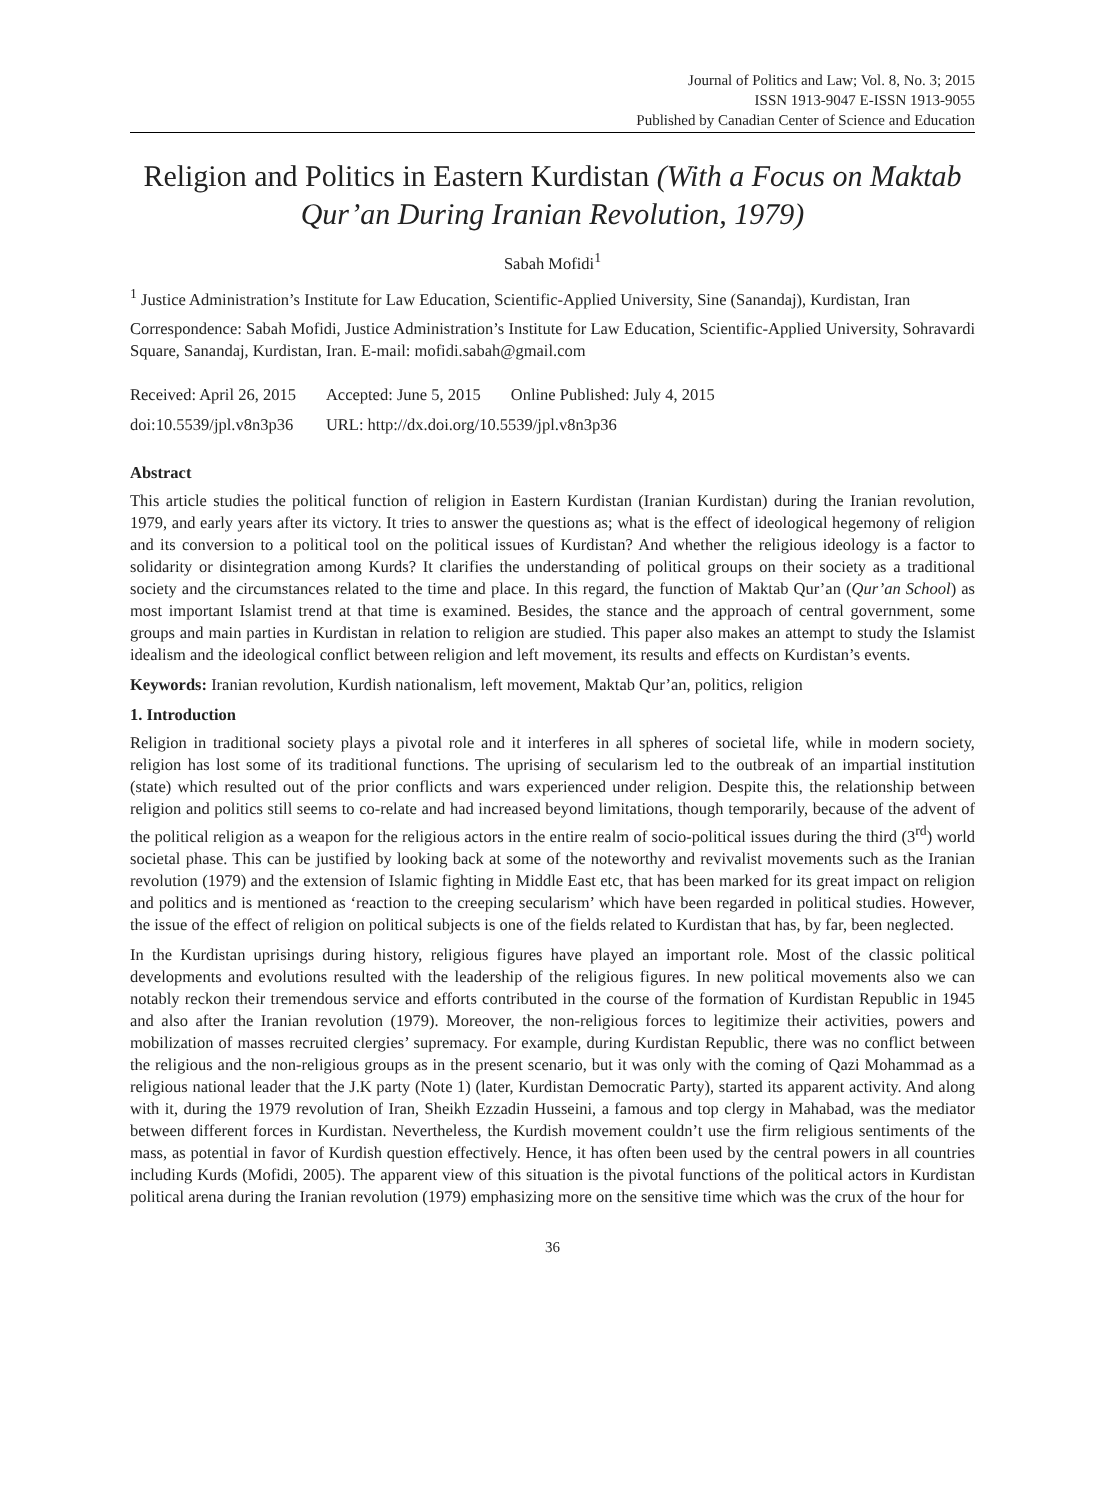Journal of Politics and Law; Vol. 8, No. 3; 2015
ISSN 1913-9047 E-ISSN 1913-9055
Published by Canadian Center of Science and Education
Religion and Politics in Eastern Kurdistan (With a Focus on Maktab Qur’an During Iranian Revolution, 1979)
Sabah Mofidi<sup>1</sup>
<sup>1</sup> Justice Administration’s Institute for Law Education, Scientific-Applied University, Sine (Sanandaj), Kurdistan, Iran
Correspondence: Sabah Mofidi, Justice Administration’s Institute for Law Education, Scientific-Applied University, Sohravardi Square, Sanandaj, Kurdistan, Iran. E-mail: mofidi.sabah@gmail.com
| Received: April 26, 2015 | Accepted: June 5, 2015 | Online Published: July 4, 2015 |
| doi:10.5539/jpl.v8n3p36 | URL: http://dx.doi.org/10.5539/jpl.v8n3p36 | |
Abstract
This article studies the political function of religion in Eastern Kurdistan (Iranian Kurdistan) during the Iranian revolution, 1979, and early years after its victory. It tries to answer the questions as; what is the effect of ideological hegemony of religion and its conversion to a political tool on the political issues of Kurdistan? And whether the religious ideology is a factor to solidarity or disintegration among Kurds? It clarifies the understanding of political groups on their society as a traditional society and the circumstances related to the time and place. In this regard, the function of Maktab Qur’an (Qur’an School) as most important Islamist trend at that time is examined. Besides, the stance and the approach of central government, some groups and main parties in Kurdistan in relation to religion are studied. This paper also makes an attempt to study the Islamist idealism and the ideological conflict between religion and left movement, its results and effects on Kurdistan’s events.
Keywords: Iranian revolution, Kurdish nationalism, left movement, Maktab Qur’an, politics, religion
1. Introduction
Religion in traditional society plays a pivotal role and it interferes in all spheres of societal life, while in modern society, religion has lost some of its traditional functions. The uprising of secularism led to the outbreak of an impartial institution (state) which resulted out of the prior conflicts and wars experienced under religion. Despite this, the relationship between religion and politics still seems to co-relate and had increased beyond limitations, though temporarily, because of the advent of the political religion as a weapon for the religious actors in the entire realm of socio-political issues during the third (3<sup>rd</sup>) world societal phase. This can be justified by looking back at some of the noteworthy and revivalist movements such as the Iranian revolution (1979) and the extension of Islamic fighting in Middle East etc, that has been marked for its great impact on religion and politics and is mentioned as ‘reaction to the creeping secularism’ which have been regarded in political studies. However, the issue of the effect of religion on political subjects is one of the fields related to Kurdistan that has, by far, been neglected.
In the Kurdistan uprisings during history, religious figures have played an important role. Most of the classic political developments and evolutions resulted with the leadership of the religious figures. In new political movements also we can notably reckon their tremendous service and efforts contributed in the course of the formation of Kurdistan Republic in 1945 and also after the Iranian revolution (1979). Moreover, the non-religious forces to legitimize their activities, powers and mobilization of masses recruited clergies’ supremacy. For example, during Kurdistan Republic, there was no conflict between the religious and the non-religious groups as in the present scenario, but it was only with the coming of Qazi Mohammad as a religious national leader that the J.K party (Note 1) (later, Kurdistan Democratic Party), started its apparent activity. And along with it, during the 1979 revolution of Iran, Sheikh Ezzadin Husseini, a famous and top clergy in Mahabad, was the mediator between different forces in Kurdistan. Nevertheless, the Kurdish movement couldn’t use the firm religious sentiments of the mass, as potential in favor of Kurdish question effectively. Hence, it has often been used by the central powers in all countries including Kurds (Mofidi, 2005). The apparent view of this situation is the pivotal functions of the political actors in Kurdistan political arena during the Iranian revolution (1979) emphasizing more on the sensitive time which was the crux of the hour for
36